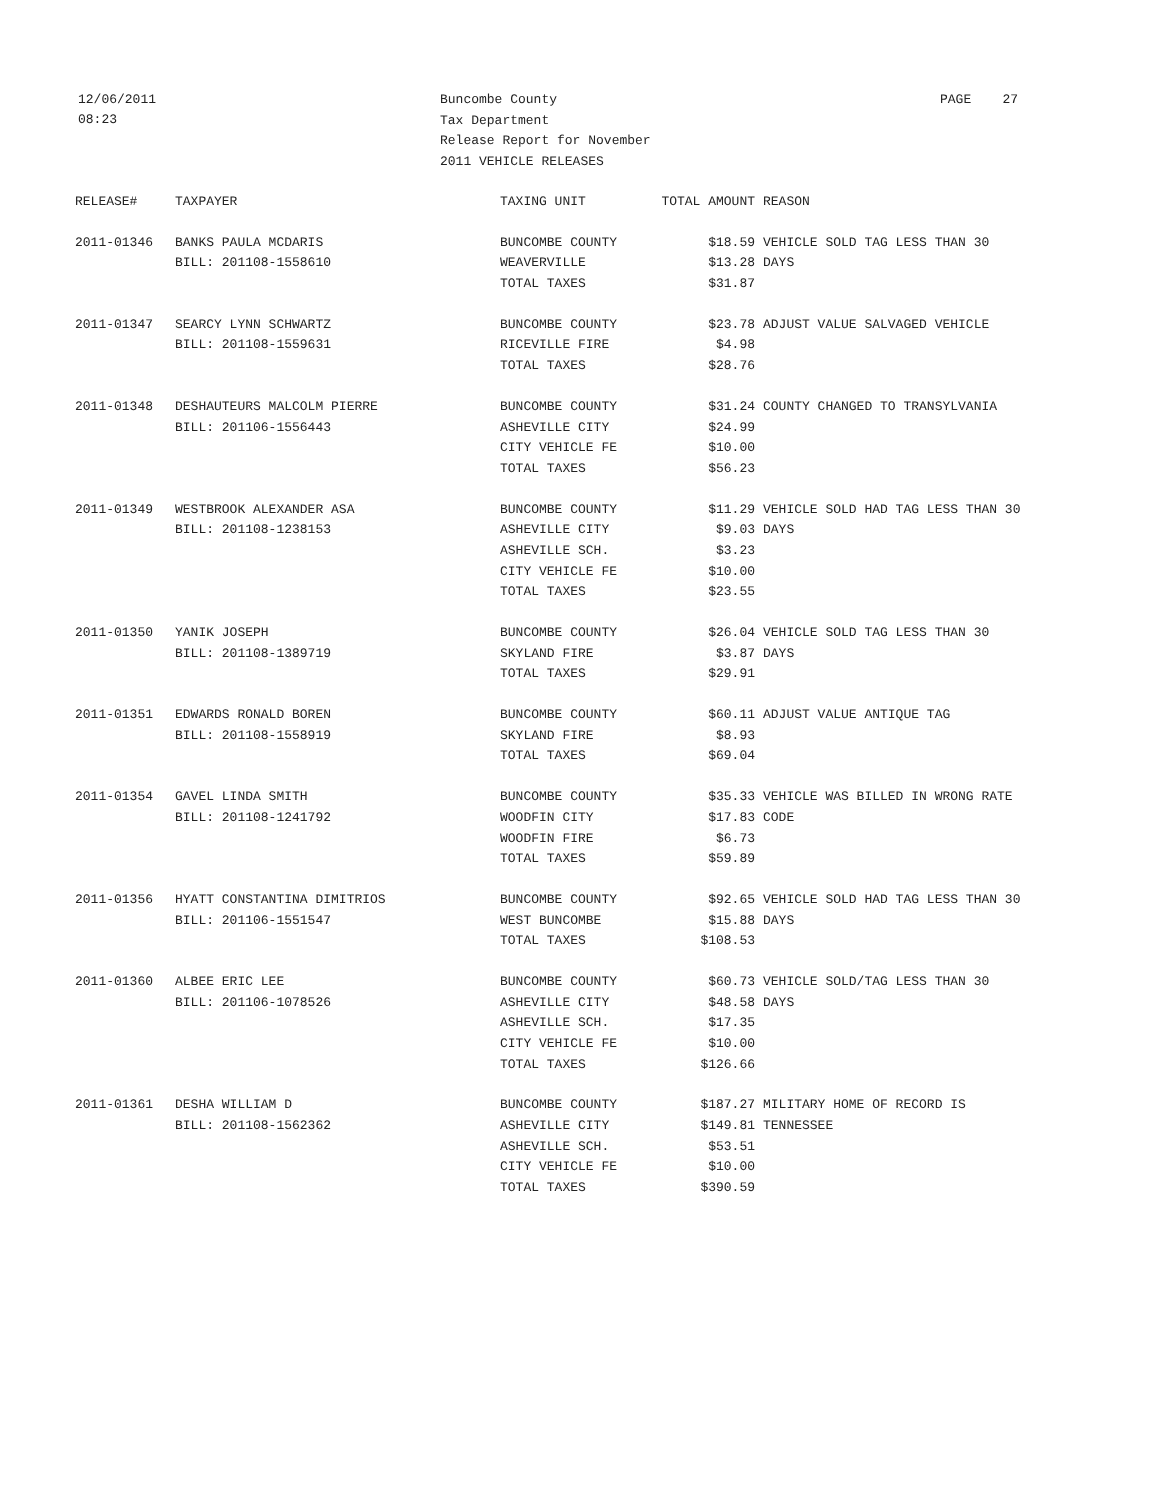12/06/2011
08:23
Buncombe County
Tax Department
Release Report for November
2011 VEHICLE RELEASES
PAGE 27
| RELEASE# | TAXPAYER | TAXING UNIT | TOTAL AMOUNT | REASON |
| --- | --- | --- | --- | --- |
| 2011-01346 | BANKS PAULA MCDARIS | BUNCOMBE COUNTY | $18.59 | VEHICLE SOLD TAG LESS THAN 30 |
| | BILL: 201108-1558610 | WEAVERVILLE | $13.28 | DAYS |
| | | TOTAL TAXES | $31.87 | |
| 2011-01347 | SEARCY LYNN SCHWARTZ | BUNCOMBE COUNTY | $23.78 | ADJUST VALUE SALVAGED VEHICLE |
| | BILL: 201108-1559631 | RICEVILLE FIRE | $4.98 | |
| | | TOTAL TAXES | $28.76 | |
| 2011-01348 | DESHAUTEURS MALCOLM PIERRE | BUNCOMBE COUNTY | $31.24 | COUNTY CHANGED TO TRANSYLVANIA |
| | BILL: 201106-1556443 | ASHEVILLE CITY | $24.99 | |
| | | CITY VEHICLE FE | $10.00 | |
| | | TOTAL TAXES | $56.23 | |
| 2011-01349 | WESTBROOK ALEXANDER ASA | BUNCOMBE COUNTY | $11.29 | VEHICLE SOLD HAD TAG LESS THAN 30 |
| | BILL: 201108-1238153 | ASHEVILLE CITY | $9.03 | DAYS |
| | | ASHEVILLE SCH. | $3.23 | |
| | | CITY VEHICLE FE | $10.00 | |
| | | TOTAL TAXES | $23.55 | |
| 2011-01350 | YANIK JOSEPH | BUNCOMBE COUNTY | $26.04 | VEHICLE SOLD TAG LESS THAN 30 |
| | BILL: 201108-1389719 | SKYLAND FIRE | $3.87 | DAYS |
| | | TOTAL TAXES | $29.91 | |
| 2011-01351 | EDWARDS RONALD BOREN | BUNCOMBE COUNTY | $60.11 | ADJUST VALUE ANTIQUE TAG |
| | BILL: 201108-1558919 | SKYLAND FIRE | $8.93 | |
| | | TOTAL TAXES | $69.04 | |
| 2011-01354 | GAVEL LINDA SMITH | BUNCOMBE COUNTY | $35.33 | VEHICLE WAS BILLED IN WRONG RATE |
| | BILL: 201108-1241792 | WOODFIN CITY | $17.83 | CODE |
| | | WOODFIN FIRE | $6.73 | |
| | | TOTAL TAXES | $59.89 | |
| 2011-01356 | HYATT CONSTANTINA DIMITRIOS | BUNCOMBE COUNTY | $92.65 | VEHICLE SOLD HAD TAG LESS THAN 30 |
| | BILL: 201106-1551547 | WEST BUNCOMBE | $15.88 | DAYS |
| | | TOTAL TAXES | $108.53 | |
| 2011-01360 | ALBEE ERIC LEE | BUNCOMBE COUNTY | $60.73 | VEHICLE SOLD/TAG LESS THAN 30 |
| | BILL: 201106-1078526 | ASHEVILLE CITY | $48.58 | DAYS |
| | | ASHEVILLE SCH. | $17.35 | |
| | | CITY VEHICLE FE | $10.00 | |
| | | TOTAL TAXES | $126.66 | |
| 2011-01361 | DESHA WILLIAM D | BUNCOMBE COUNTY | $187.27 | MILITARY HOME OF RECORD IS |
| | BILL: 201108-1562362 | ASHEVILLE CITY | $149.81 | TENNESSEE |
| | | ASHEVILLE SCH. | $53.51 | |
| | | CITY VEHICLE FE | $10.00 | |
| | | TOTAL TAXES | $390.59 | |